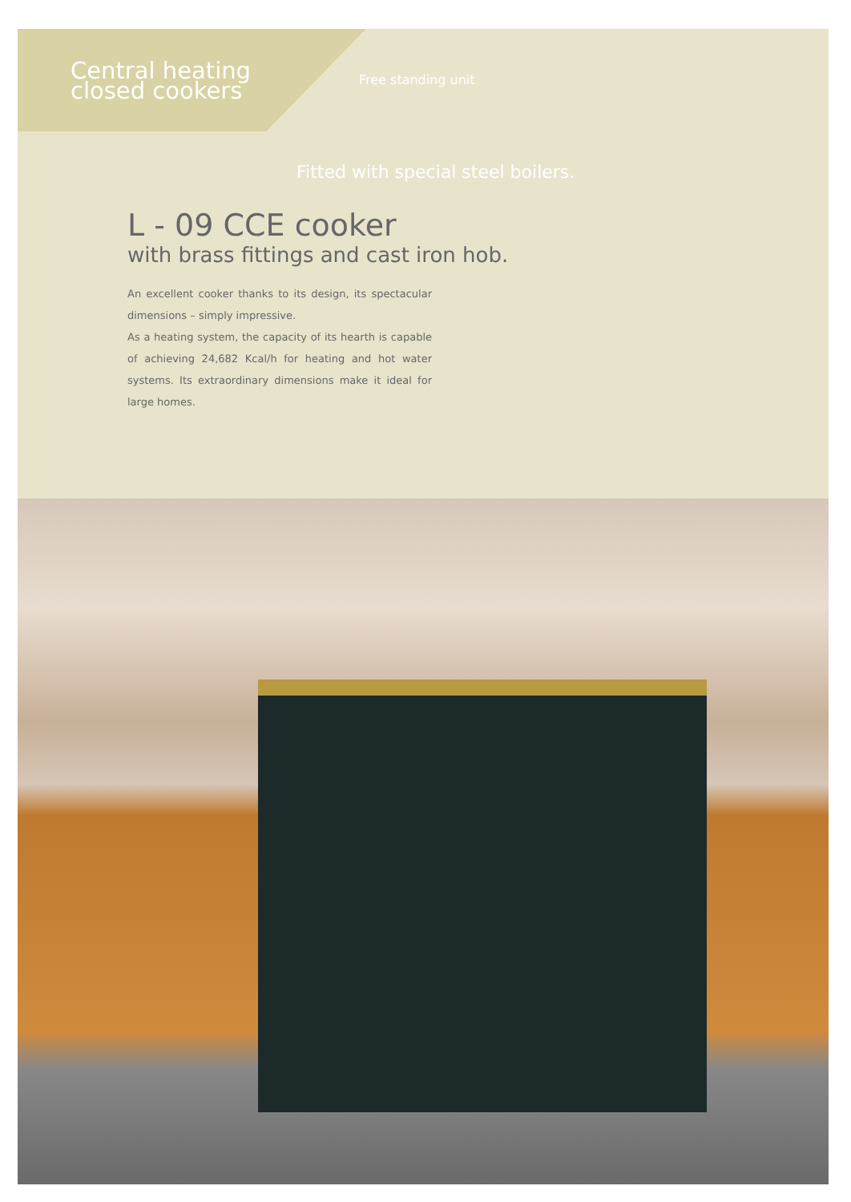Central heating closed cookers
Free standing unit
Fitted with special steel boilers.
L - 09 CCE cooker
with brass fittings and cast iron hob.
An excellent cooker thanks to its design, its spectacular dimensions – simply impressive.
As a heating system, the capacity of its hearth is capable of achieving 24,682 Kcal/h for heating and hot water systems. Its extraordinary dimensions make it ideal for large homes.